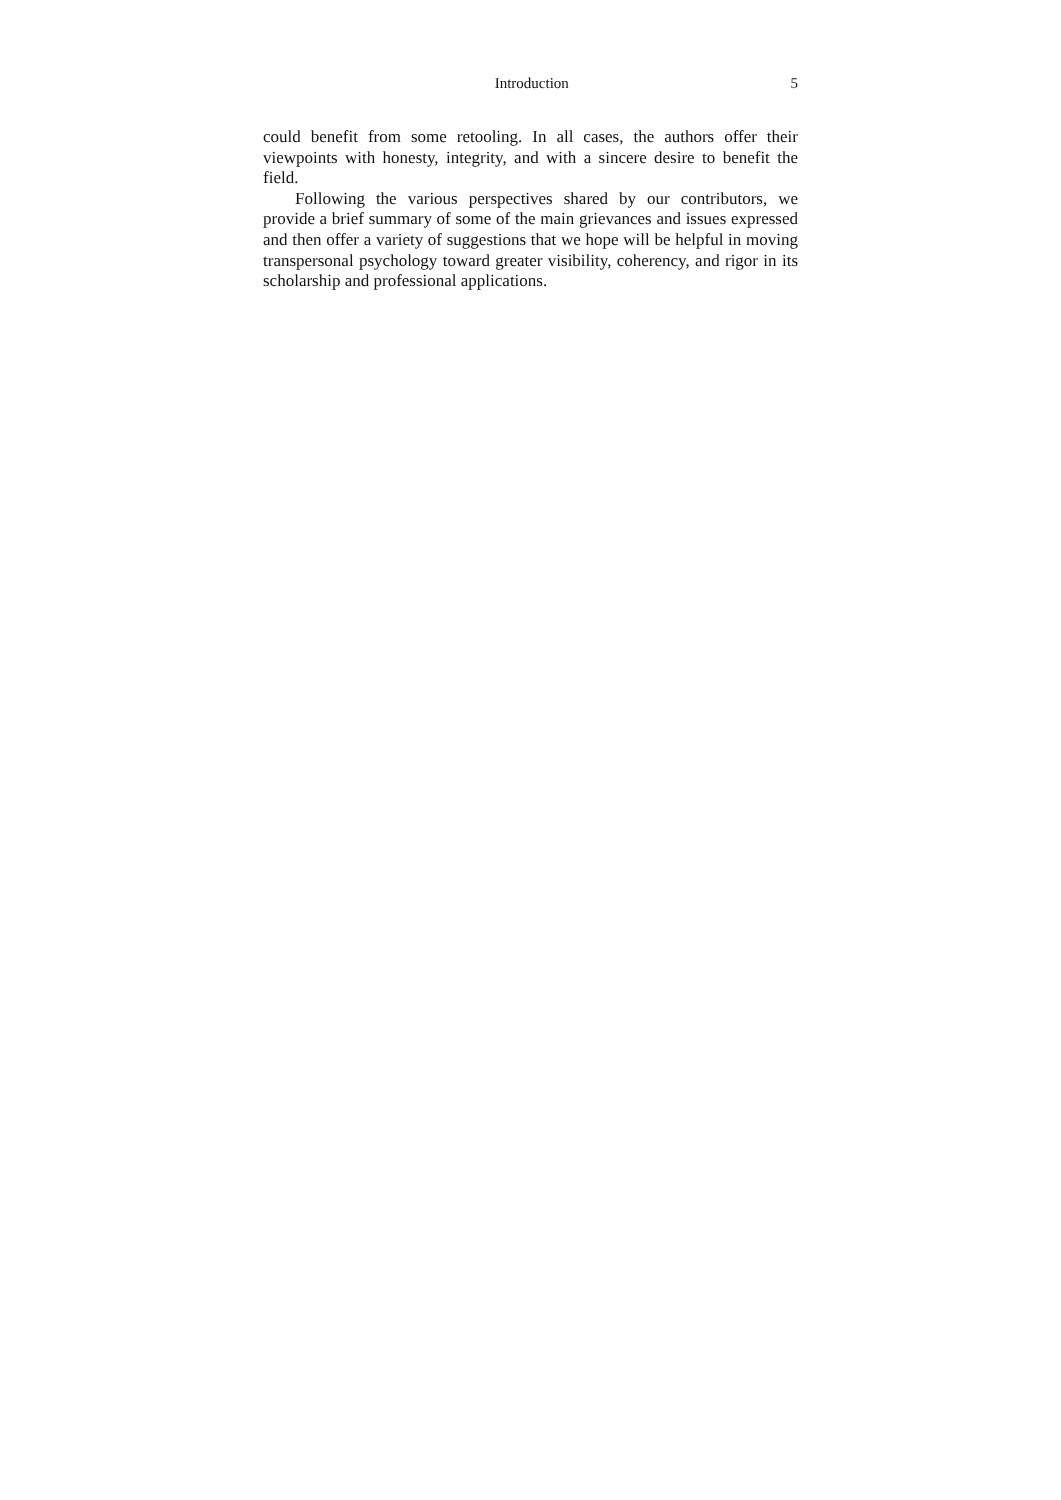Introduction 5
could benefit from some retooling. In all cases, the authors offer their viewpoints with honesty, integrity, and with a sincere desire to benefit the field.
Following the various perspectives shared by our contributors, we provide a brief summary of some of the main grievances and issues expressed and then offer a variety of suggestions that we hope will be helpful in moving transpersonal psychology toward greater visibility, coherency, and rigor in its scholarship and professional applications.